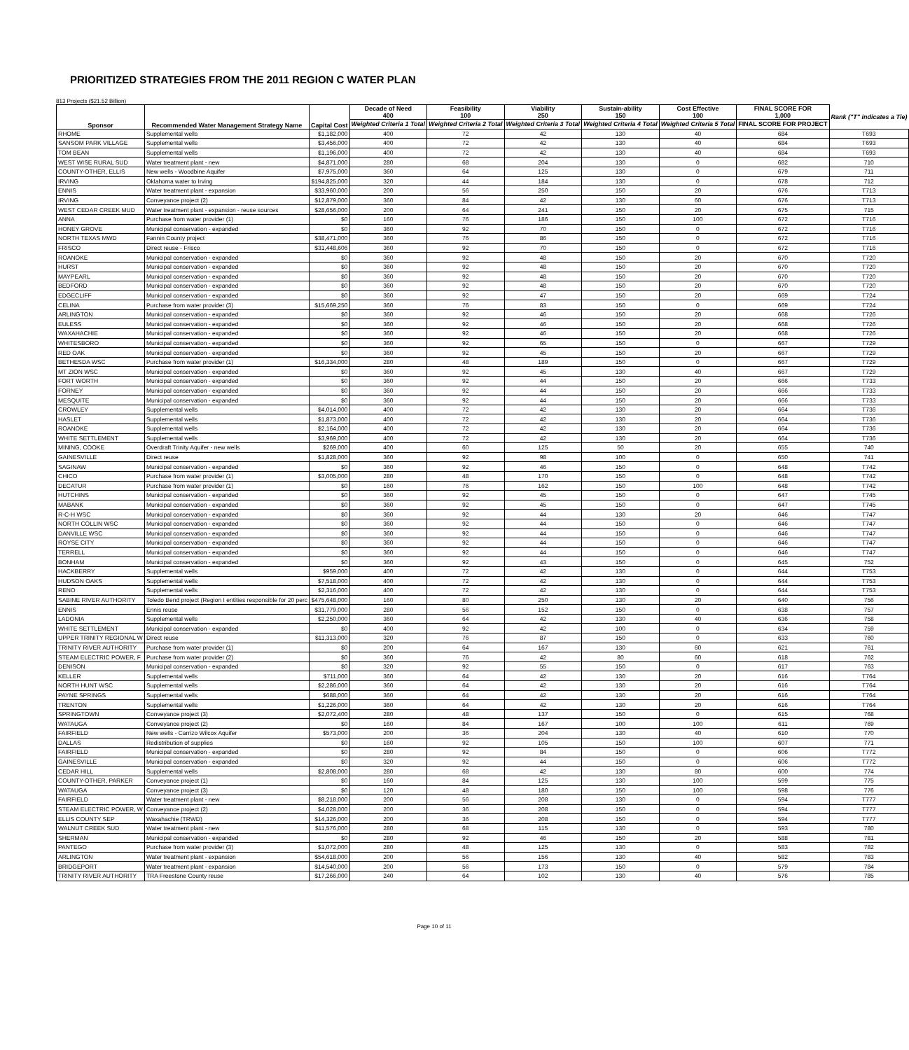PRIORITIZED STRATEGIES FROM THE 2011 REGION C WATER PLAN
813 Projects ($21.52 Billion)
| Sponsor | Recommended Water Management Strategy Name | Capital Cost | Decade of Need 400 | Feasibility 100 | Viability 250 | Sustain-ability 150 | Cost Effective 100 | FINAL SCORE FOR 1,000 | Rank ("T" indicates a Tie) |
| --- | --- | --- | --- | --- | --- | --- | --- | --- | --- |
| | | | Weighted Criteria 1 Total | Weighted Criteria 2 Total | Weighted Criteria 3 Total | Weighted Criteria 4 Total | Weighted Criteria 5 Total | FINAL SCORE FOR PROJECT | |
| RHOME | Supplemental wells | $1,182,000 | 400 | 72 | 42 | 130 | 40 | 684 | T693 |
| SANSOM PARK VILLAGE | Supplemental wells | $3,456,000 | 400 | 72 | 42 | 130 | 40 | 684 | T693 |
| TOM BEAN | Supplemental wells | $1,196,000 | 400 | 72 | 42 | 130 | 40 | 684 | T693 |
| WEST WISE RURAL SUD | Water treatment plant - new | $4,871,000 | 280 | 68 | 204 | 130 | 0 | 682 | 710 |
| COUNTY-OTHER, ELLIS | New wells - Woodbine Aquifer | $7,975,000 | 360 | 64 | 125 | 130 | 0 | 679 | 711 |
| IRVING | Oklahoma water to Irving | $194,825,000 | 320 | 44 | 184 | 130 | 0 | 678 | 712 |
| ENNIS | Water treatment plant - expansion | $33,960,000 | 200 | 56 | 250 | 150 | 20 | 676 | T713 |
| IRVING | Conveyance project (2) | $12,879,000 | 360 | 84 | 42 | 130 | 60 | 676 | T713 |
| WEST CEDAR CREEK MUD | Water treatment plant - expansion - reuse sources | $28,656,000 | 200 | 64 | 241 | 150 | 20 | 675 | 715 |
| ANNA | Purchase from water provider (1) | $0 | 160 | 76 | 186 | 150 | 100 | 672 | T716 |
| HONEY GROVE | Municipal conservation - expanded | $0 | 360 | 92 | 70 | 150 | 0 | 672 | T716 |
| NORTH TEXAS MWD | Fannin County project | $38,471,000 | 360 | 76 | 86 | 150 | 0 | 672 | T716 |
| FRISCO | Direct reuse - Frisco | $31,448,606 | 360 | 92 | 70 | 150 | 0 | 672 | T716 |
| ROANOKE | Municipal conservation - expanded | $0 | 360 | 92 | 48 | 150 | 20 | 670 | T720 |
| HURST | Municipal conservation - expanded | $0 | 360 | 92 | 48 | 150 | 20 | 670 | T720 |
| MAYPEARL | Municipal conservation - expanded | $0 | 360 | 92 | 48 | 150 | 20 | 670 | T720 |
| BEDFORD | Municipal conservation - expanded | $0 | 360 | 92 | 48 | 150 | 20 | 670 | T720 |
| EDGECLIFF | Municipal conservation - expanded | $0 | 360 | 92 | 47 | 150 | 20 | 669 | T724 |
| CELINA | Purchase from water provider (3) | $15,669,250 | 360 | 76 | 83 | 150 | 0 | 669 | T724 |
| ARLINGTON | Municipal conservation - expanded | $0 | 360 | 92 | 46 | 150 | 20 | 668 | T726 |
| EULESS | Municipal conservation - expanded | $0 | 360 | 92 | 46 | 150 | 20 | 668 | T726 |
| WAXAHACHIE | Municipal conservation - expanded | $0 | 360 | 92 | 46 | 150 | 20 | 668 | T726 |
| WHITESBORO | Municipal conservation - expanded | $0 | 360 | 92 | 65 | 150 | 0 | 667 | T729 |
| RED OAK | Municipal conservation - expanded | $0 | 360 | 92 | 45 | 150 | 20 | 667 | T729 |
| BETHESDA WSC | Purchase from water provider (1) | $16,334,000 | 280 | 48 | 189 | 150 | 0 | 667 | T729 |
| MT ZION WSC | Municipal conservation - expanded | $0 | 360 | 92 | 45 | 130 | 40 | 667 | T729 |
| FORT WORTH | Municipal conservation - expanded | $0 | 360 | 92 | 44 | 150 | 20 | 666 | T733 |
| FORNEY | Municipal conservation - expanded | $0 | 360 | 92 | 44 | 150 | 20 | 666 | T733 |
| MESQUITE | Municipal conservation - expanded | $0 | 360 | 92 | 44 | 150 | 20 | 666 | T733 |
| CROWLEY | Supplemental wells | $4,014,000 | 400 | 72 | 42 | 130 | 20 | 664 | T736 |
| HASLET | Supplemental wells | $1,873,000 | 400 | 72 | 42 | 130 | 20 | 664 | T736 |
| ROANOKE | Supplemental wells | $2,164,000 | 400 | 72 | 42 | 130 | 20 | 664 | T736 |
| WHITE SETTLEMENT | Supplemental wells | $3,969,000 | 400 | 72 | 42 | 130 | 20 | 664 | T736 |
| MINING, COOKE | Overdraft Trinity Aquifer - new wells | $269,000 | 400 | 60 | 125 | 50 | 20 | 655 | 740 |
| GAINESVILLE | Direct reuse | $1,828,000 | 360 | 92 | 98 | 100 | 0 | 650 | 741 |
| SAGINAW | Municipal conservation - expanded | $0 | 360 | 92 | 46 | 150 | 0 | 648 | T742 |
| CHICO | Purchase from water provider (1) | $3,005,000 | 280 | 48 | 170 | 150 | 0 | 648 | T742 |
| DECATUR | Purchase from water provider (1) | $0 | 160 | 76 | 162 | 150 | 100 | 648 | T742 |
| HUTCHINS | Municipal conservation - expanded | $0 | 360 | 92 | 45 | 150 | 0 | 647 | T745 |
| MABANK | Municipal conservation - expanded | $0 | 360 | 92 | 45 | 150 | 0 | 647 | T745 |
| R-C-H WSC | Municipal conservation - expanded | $0 | 360 | 92 | 44 | 130 | 20 | 646 | T747 |
| NORTH COLLIN WSC | Municipal conservation - expanded | $0 | 360 | 92 | 44 | 150 | 0 | 646 | T747 |
| DANVILLE WSC | Municipal conservation - expanded | $0 | 360 | 92 | 44 | 150 | 0 | 646 | T747 |
| ROYSE CITY | Municipal conservation - expanded | $0 | 360 | 92 | 44 | 150 | 0 | 646 | T747 |
| TERRELL | Municipal conservation - expanded | $0 | 360 | 92 | 44 | 150 | 0 | 646 | T747 |
| BONHAM | Municipal conservation - expanded | $0 | 360 | 92 | 43 | 150 | 0 | 645 | 752 |
| HACKBERRY | Supplemental wells | $959,000 | 400 | 72 | 42 | 130 | 0 | 644 | T753 |
| HUDSON OAKS | Supplemental wells | $7,518,000 | 400 | 72 | 42 | 130 | 0 | 644 | T753 |
| RENO | Supplemental wells | $2,316,000 | 400 | 72 | 42 | 130 | 0 | 644 | T753 |
| SABINE RIVER AUTHORITY | Toledo Bend project (Region I entities responsible for 20 perc | $475,648,000 | 160 | 80 | 250 | 130 | 20 | 640 | 756 |
| ENNIS | Ennis reuse | $31,779,000 | 280 | 56 | 152 | 150 | 0 | 638 | 757 |
| LADONIA | Supplemental wells | $2,250,000 | 360 | 64 | 42 | 130 | 40 | 636 | 758 |
| WHITE SETTLEMENT | Municipal conservation - expanded | $0 | 400 | 92 | 42 | 100 | 0 | 634 | 759 |
| UPPER TRINITY REGIONAL W | Direct reuse | $11,313,000 | 320 | 76 | 87 | 150 | 0 | 633 | 760 |
| TRINITY RIVER AUTHORITY | Purchase from water provider (1) | $0 | 200 | 64 | 167 | 130 | 60 | 621 | 761 |
| STEAM ELECTRIC POWER, F | Purchase from water provider (2) | $0 | 360 | 76 | 42 | 80 | 60 | 618 | 762 |
| DENISON | Municipal conservation - expanded | $0 | 320 | 92 | 55 | 150 | 0 | 617 | 763 |
| KELLER | Supplemental wells | $711,000 | 360 | 64 | 42 | 130 | 20 | 616 | T764 |
| NORTH HUNT WSC | Supplemental wells | $2,286,000 | 360 | 64 | 42 | 130 | 20 | 616 | T764 |
| PAYNE SPRINGS | Supplemental wells | $688,000 | 360 | 64 | 42 | 130 | 20 | 616 | T764 |
| TRENTON | Supplemental wells | $1,226,000 | 360 | 64 | 42 | 130 | 20 | 616 | T764 |
| SPRINGTOWN | Conveyance project (3) | $2,072,400 | 280 | 48 | 137 | 150 | 0 | 615 | 768 |
| WATAUGA | Conveyance project (2) | $0 | 160 | 84 | 167 | 100 | 100 | 611 | 769 |
| FAIRFIELD | New wells - Carrizo Wilcox Aquifer | $573,000 | 200 | 36 | 204 | 130 | 40 | 610 | 770 |
| DALLAS | Redistribution of supplies | $0 | 160 | 92 | 105 | 150 | 100 | 607 | 771 |
| FAIRFIELD | Municipal conservation - expanded | $0 | 280 | 92 | 84 | 150 | 0 | 606 | T772 |
| GAINESVILLE | Municipal conservation - expanded | $0 | 320 | 92 | 44 | 150 | 0 | 606 | T772 |
| CEDAR HILL | Supplemental wells | $2,808,000 | 280 | 68 | 42 | 130 | 80 | 600 | 774 |
| COUNTY-OTHER, PARKER | Conveyance project (1) | $0 | 160 | 84 | 125 | 130 | 100 | 599 | 775 |
| WATAUGA | Conveyance project (3) | $0 | 120 | 48 | 180 | 150 | 100 | 598 | 776 |
| FAIRFIELD | Water treatment plant - new | $8,218,000 | 200 | 56 | 208 | 130 | 0 | 594 | T777 |
| STEAM ELECTRIC POWER, W | Conveyance project (2) | $4,028,000 | 200 | 36 | 208 | 150 | 0 | 594 | T777 |
| ELLIS COUNTY SEP | Waxahachie (TRWD) | $14,326,000 | 200 | 36 | 208 | 150 | 0 | 594 | T777 |
| WALNUT CREEK SUD | Water treatment plant - new | $11,576,000 | 280 | 68 | 115 | 130 | 0 | 593 | 780 |
| SHERMAN | Municipal conservation - expanded | $0 | 280 | 92 | 46 | 150 | 20 | 588 | 781 |
| PANTEGO | Purchase from water provider (3) | $1,072,000 | 280 | 48 | 125 | 130 | 0 | 583 | 782 |
| ARLINGTON | Water treatment plant - expansion | $54,618,000 | 200 | 56 | 156 | 130 | 40 | 582 | 783 |
| BRIDGEPORT | Water treatment plant - expansion | $14,540,000 | 200 | 56 | 173 | 150 | 0 | 579 | 784 |
| TRINITY RIVER AUTHORITY | TRA Freestone County reuse | $17,266,000 | 240 | 64 | 102 | 130 | 40 | 576 | 785 |
Page 10 of 11